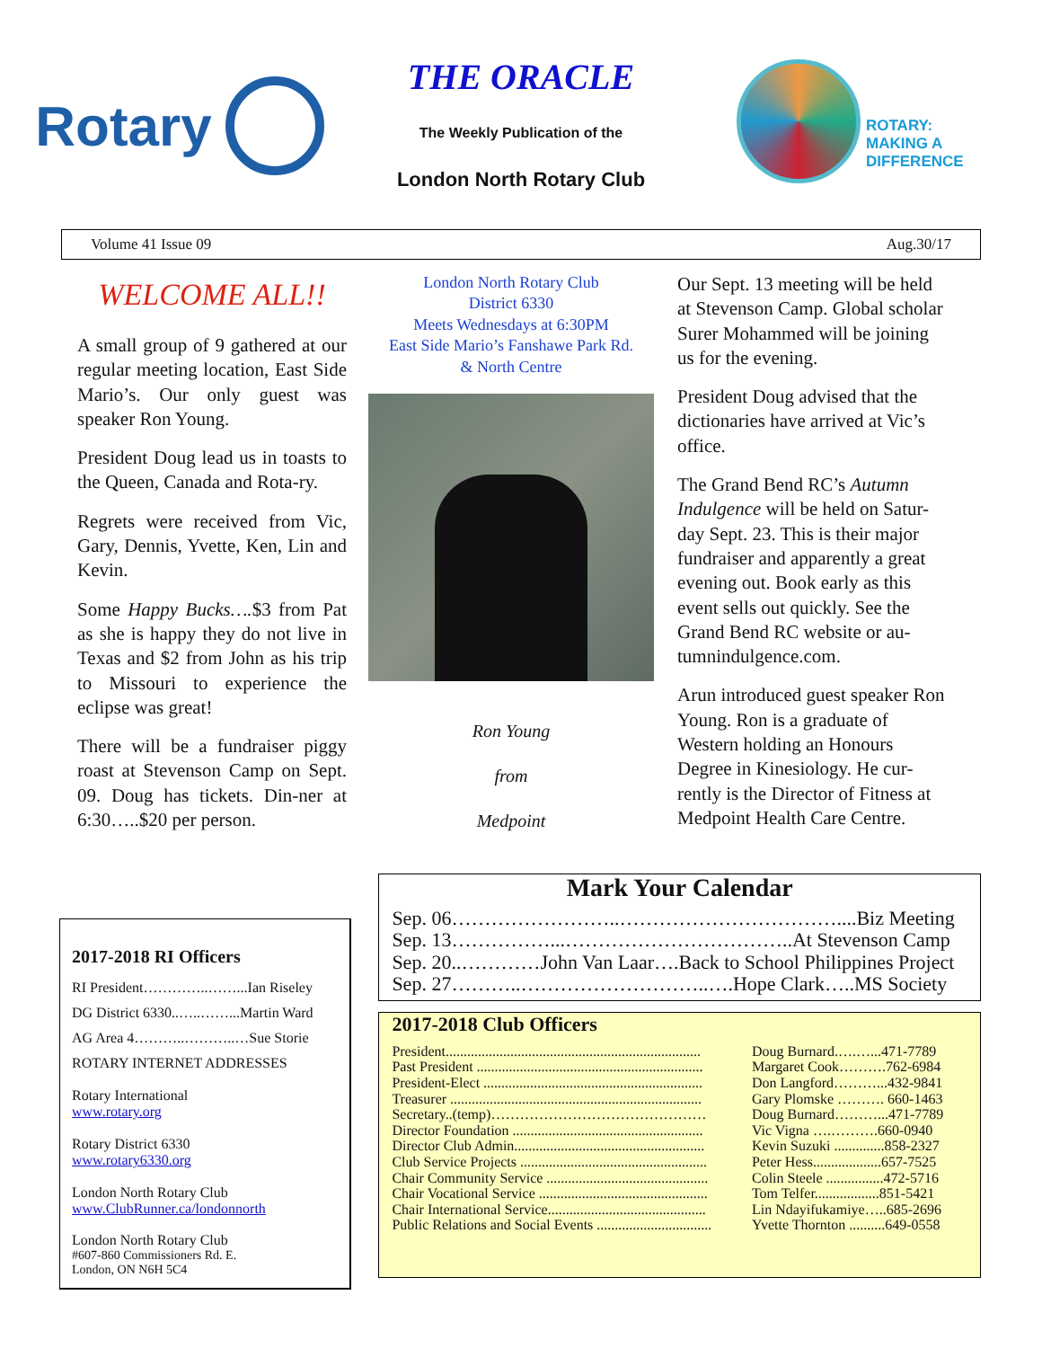Rotary
THE ORACLE
The Weekly Publication of the
London North Rotary Club
ROTARY:
MAKING A
DIFFERENCE
Volume 41 Issue 09 Aug.30/17
WELCOME ALL!!
A small group of 9 gathered at our regular meeting location, East Side Mario’s. Our only guest was speaker Ron Young.
President Doug lead us in toasts to the Queen, Canada and Rota-ry.
Regrets were received from Vic, Gary, Dennis, Yvette, Ken, Lin and Kevin.
Some Happy Bucks….$3 from Pat as she is happy they do not live in Texas and $2 from John as his trip to Missouri to experience the eclipse was great!
There will be a fundraiser piggy roast at Stevenson Camp on Sept. 09. Doug has tickets. Din-ner at 6:30…..$20 per person.
London North Rotary Club
District 6330
Meets Wednesdays at 6:30PM
East Side Mario’s Fanshawe Park Rd.
& North Centre
Ron Young
from
Medpoint
Our Sept. 13 meeting will be held at Stevenson Camp. Global scholar Surer Mohammed will be joining us for the evening.
President Doug advised that the dictionaries have arrived at Vic’s office.
The Grand Bend RC’s Autumn Indulgence will be held on Satur-day Sept. 23. This is their major fundraiser and apparently a great evening out. Book early as this event sells out quickly. See the Grand Bend RC website or au-tumnindulgence.com.
Arun introduced guest speaker Ron Young. Ron is a graduate of Western holding an Honours Degree in Kinesiology. He cur-rently is the Director of Fitness at Medpoint Health Care Centre.
2017-2018 RI Officers
RI President…………..……...Ian Riseley
DG District 6330..…..……...Martin Ward
AG Area 4………..………..…Sue Storie
ROTARY INTERNET ADDRESSES
Rotary International
www.rotary.org
Rotary District 6330
www.rotary6330.org
London North Rotary Club
www.ClubRunner.ca/londonnorth
London North Rotary Club
#607-860 Commissioners Rd. E.
London, ON N6H 5C4
Mark Your Calendar
Sep. 06……………………..……………………………....Biz Meeting
Sep. 13……………...……………………………..At Stevenson Camp
Sep. 20..…………John Van Laar….Back to School Philippines Project
Sep. 27………..………………………..….Hope Clark…..MS Society
2017-2018 Club Officers
| President....................................................................... | Doug Burnard.….…...471-7789 |
| Past President ............................................................... | Margaret Cook……….762-6984 |
| President-Elect ............................................................. | Don Langford………...432-9841 |
| Treasurer ...................................................................... | Gary Plomske ………. 660-1463 |
| Secretary..(temp)……………………………………… | Doug Burnard………...471-7789 |
| Director Foundation ..................................................... | Vic Vigna ….……….660-0940 |
| Director Club Admin..................................................... | Kevin Suzuki ..............858-2327 |
| Club Service Projects .................................................... | Peter Hess...................657-7525 |
| Chair Community Service ............................................. | Colin Steele ................472-5716 |
| Chair Vocational Service ............................................... | Tom Telfer..................851-5421 |
| Chair International Service............................................ | Lin Ndayifukamiye…..685-2696 |
| Public Relations and Social Events ................................ | Yvette Thornton ..........649-0558 |